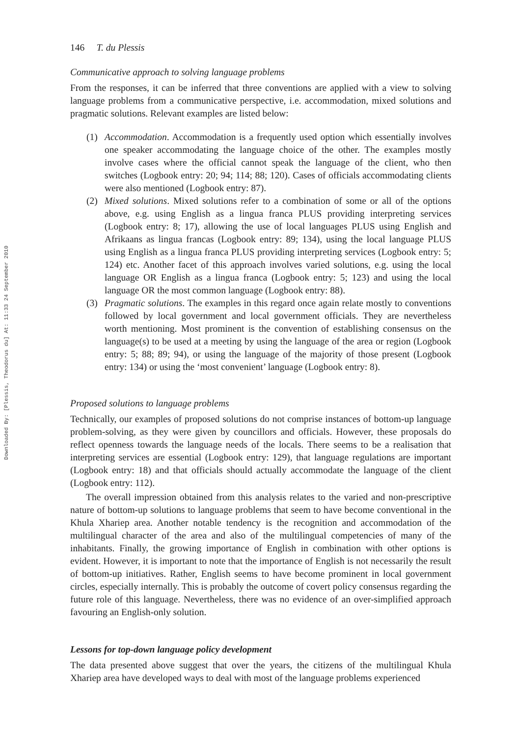Downloaded By: [Plessis, Theodorus du] At: 11:33 24 September 2010
146 T. du Plessis
Communicative approach to solving language problems
From the responses, it can be inferred that three conventions are applied with a view to solving language problems from a communicative perspective, i.e. accommodation, mixed solutions and pragmatic solutions. Relevant examples are listed below:
(1) Accommodation. Accommodation is a frequently used option which essentially involves one speaker accommodating the language choice of the other. The examples mostly involve cases where the official cannot speak the language of the client, who then switches (Logbook entry: 20; 94; 114; 88; 120). Cases of officials accommodating clients were also mentioned (Logbook entry: 87).
(2) Mixed solutions. Mixed solutions refer to a combination of some or all of the options above, e.g. using English as a lingua franca PLUS providing interpreting services (Logbook entry: 8; 17), allowing the use of local languages PLUS using English and Afrikaans as lingua francas (Logbook entry: 89; 134), using the local language PLUS using English as a lingua franca PLUS providing interpreting services (Logbook entry: 5; 124) etc. Another facet of this approach involves varied solutions, e.g. using the local language OR English as a lingua franca (Logbook entry: 5; 123) and using the local language OR the most common language (Logbook entry: 88).
(3) Pragmatic solutions. The examples in this regard once again relate mostly to conventions followed by local government and local government officials. They are nevertheless worth mentioning. Most prominent is the convention of establishing consensus on the language(s) to be used at a meeting by using the language of the area or region (Logbook entry: 5; 88; 89; 94), or using the language of the majority of those present (Logbook entry: 134) or using the ‘most convenient’ language (Logbook entry: 8).
Proposed solutions to language problems
Technically, our examples of proposed solutions do not comprise instances of bottom-up language problem-solving, as they were given by councillors and officials. However, these proposals do reflect openness towards the language needs of the locals. There seems to be a realisation that interpreting services are essential (Logbook entry: 129), that language regulations are important (Logbook entry: 18) and that officials should actually accommodate the language of the client (Logbook entry: 112).
The overall impression obtained from this analysis relates to the varied and non-prescriptive nature of bottom-up solutions to language problems that seem to have become conventional in the Khula Xhariep area. Another notable tendency is the recognition and accommodation of the multilingual character of the area and also of the multilingual competencies of many of the inhabitants. Finally, the growing importance of English in combination with other options is evident. However, it is important to note that the importance of English is not necessarily the result of bottom-up initiatives. Rather, English seems to have become prominent in local government circles, especially internally. This is probably the outcome of covert policy consensus regarding the future role of this language. Nevertheless, there was no evidence of an over-simplified approach favouring an English-only solution.
Lessons for top-down language policy development
The data presented above suggest that over the years, the citizens of the multilingual Khula Xhariep area have developed ways to deal with most of the language problems experienced